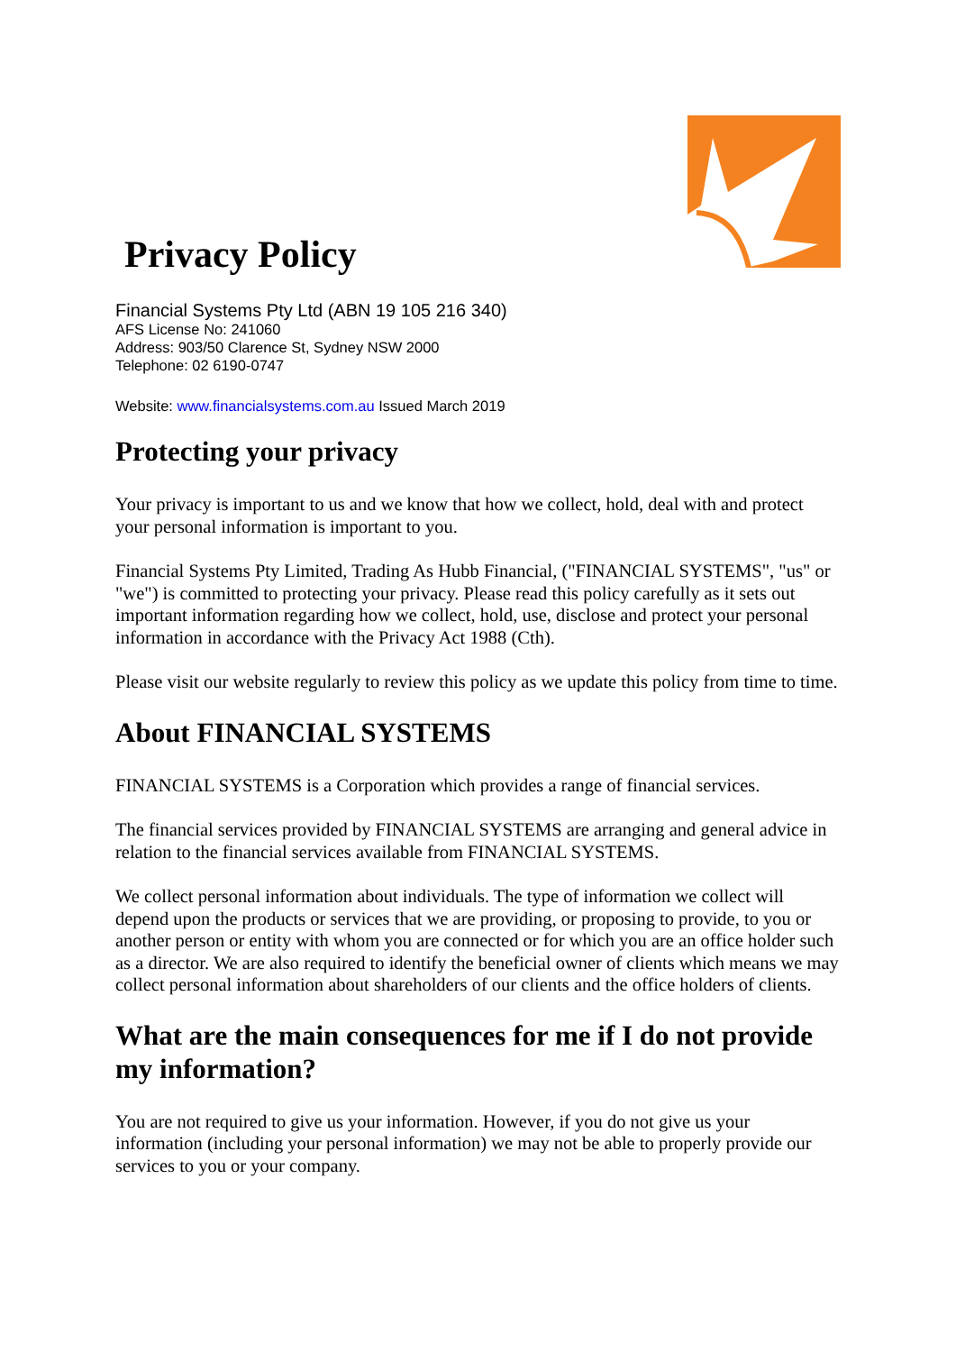Privacy Policy
Financial Systems Pty Ltd (ABN 19 105 216 340)
AFS License No: 241060
Address: 903/50 Clarence St, Sydney NSW 2000
Telephone: 02 6190-0747
Website: www.financialsystems.com.au Issued March 2019
Protecting your privacy
Your privacy is important to us and we know that how we collect, hold, deal with and protect your personal information is important to you.
Financial Systems Pty Limited, Trading As Hubb Financial, ("FINANCIAL SYSTEMS", "us" or "we") is committed to protecting your privacy. Please read this policy carefully as it sets out important information regarding how we collect, hold, use, disclose and protect your personal information in accordance with the Privacy Act 1988 (Cth).
Please visit our website regularly to review this policy as we update this policy from time to time.
About FINANCIAL SYSTEMS
FINANCIAL SYSTEMS is a Corporation which provides a range of financial services.
The financial services provided by FINANCIAL SYSTEMS are arranging and general advice in relation to the financial services available from FINANCIAL SYSTEMS.
We collect personal information about individuals. The type of information we collect will depend upon the products or services that we are providing, or proposing to provide, to you or another person or entity with whom you are connected or for which you are an office holder such as a director. We are also required to identify the beneficial owner of clients which means we may collect personal information about shareholders of our clients and the office holders of clients.
What are the main consequences for me if I do not provide my information?
You are not required to give us your information. However, if you do not give us your information (including your personal information) we may not be able to properly provide our services to you or your company.